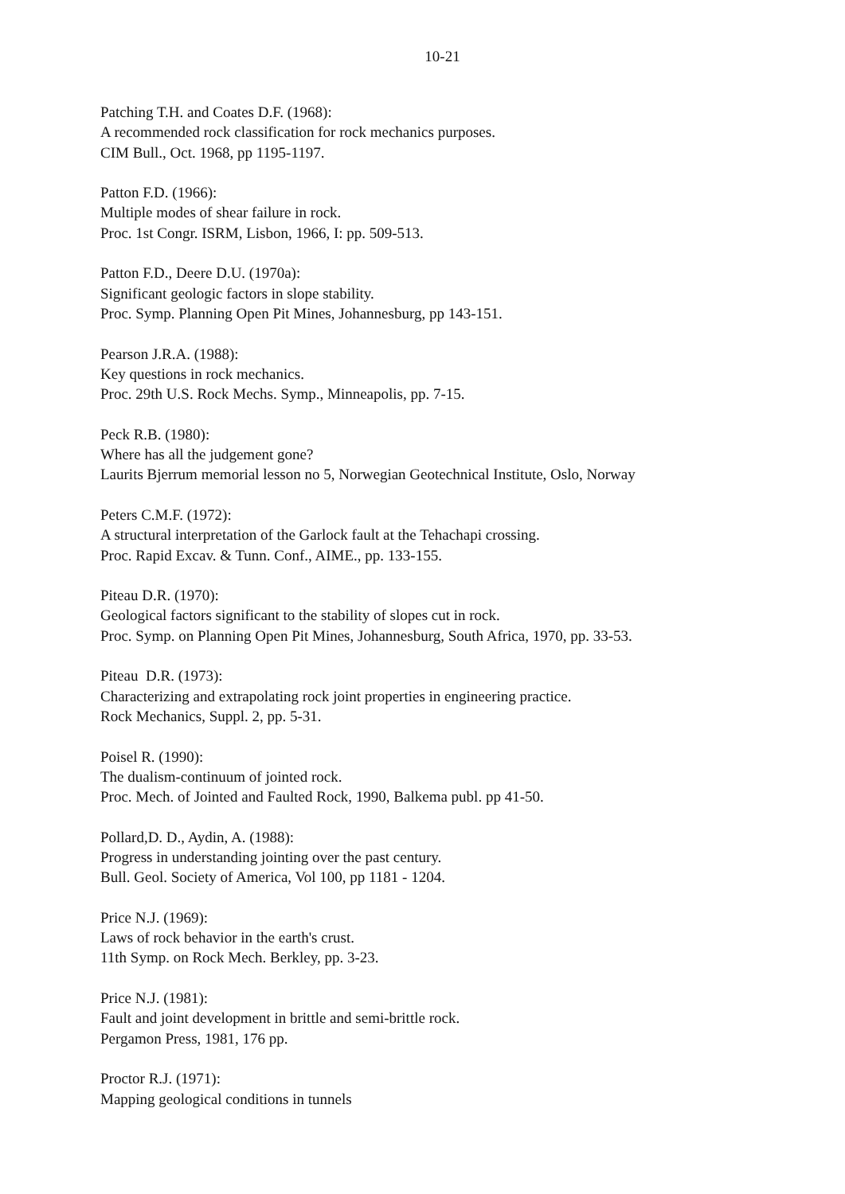10-21
Patching T.H. and Coates D.F. (1968):
A recommended rock classification for rock mechanics purposes.
CIM Bull., Oct. 1968, pp 1195-1197.
Patton F.D. (1966):
Multiple modes of shear failure in rock.
Proc. 1st Congr. ISRM, Lisbon, 1966, I: pp. 509-513.
Patton F.D., Deere D.U. (1970a):
Significant geologic factors in slope stability.
Proc. Symp. Planning Open Pit Mines, Johannesburg, pp 143-151.
Pearson J.R.A. (1988):
Key questions in rock mechanics.
Proc. 29th U.S. Rock Mechs. Symp., Minneapolis, pp. 7-15.
Peck R.B. (1980):
Where has all the judgement gone?
Laurits Bjerrum memorial lesson no 5, Norwegian Geotechnical Institute, Oslo, Norway
Peters C.M.F. (1972):
A structural interpretation of the Garlock fault at the Tehachapi crossing.
Proc. Rapid Excav. & Tunn. Conf., AIME., pp. 133-155.
Piteau D.R. (1970):
Geological factors significant to the stability of slopes cut in rock.
Proc. Symp. on Planning Open Pit Mines, Johannesburg, South Africa, 1970, pp. 33-53.
Piteau D.R. (1973):
Characterizing and extrapolating rock joint properties in engineering practice.
Rock Mechanics, Suppl. 2, pp. 5-31.
Poisel R. (1990):
The dualism-continuum of jointed rock.
Proc. Mech. of Jointed and Faulted Rock, 1990, Balkema publ. pp 41-50.
Pollard,D. D., Aydin, A. (1988):
Progress in understanding jointing over the past century.
Bull. Geol. Society of America, Vol 100, pp 1181 - 1204.
Price N.J. (1969):
Laws of rock behavior in the earth's crust.
11th Symp. on Rock Mech. Berkley, pp. 3-23.
Price N.J. (1981):
Fault and joint development in brittle and semi-brittle rock.
Pergamon Press, 1981, 176 pp.
Proctor R.J. (1971):
Mapping geological conditions in tunnels